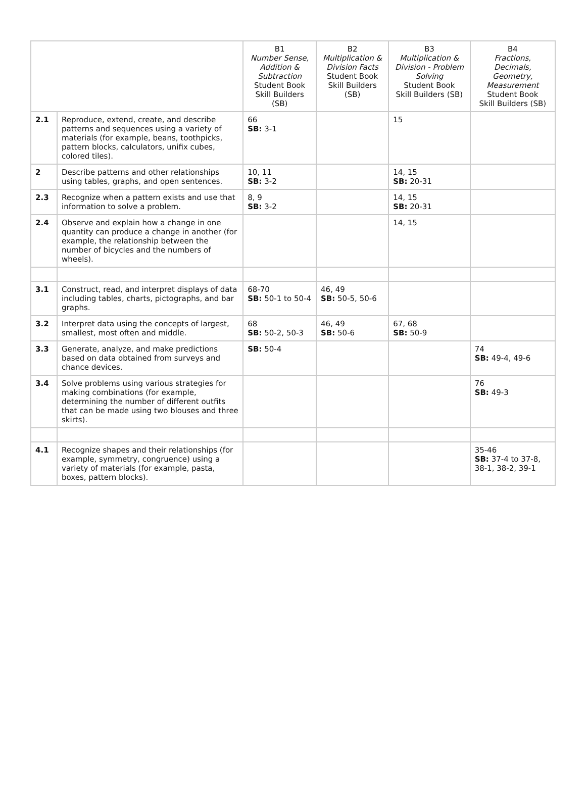| | | B1 Number Sense, Addition & Subtraction Student Book Skill Builders (SB) | B2 Multiplication & Division Facts Student Book Skill Builders (SB) | B3 Multiplication & Division - Problem Solving Student Book Skill Builders (SB) | B4 Fractions, Decimals, Geometry, Measurement Student Book Skill Builders (SB) |
| --- | --- | --- | --- | --- | --- |
| 2.1 | Reproduce, extend, create, and describe patterns and sequences using a variety of materials (for example, beans, toothpicks, pattern blocks, calculators, unifix cubes, colored tiles). | 66 SB: 3-1 | | 15 | |
| 2 | Describe patterns and other relationships using tables, graphs, and open sentences. | 10, 11 SB: 3-2 | | 14, 15 SB: 20-31 | |
| 2.3 | Recognize when a pattern exists and use that information to solve a problem. | 8, 9 SB: 3-2 | | 14, 15 SB: 20-31 | |
| 2.4 | Observe and explain how a change in one quantity can produce a change in another (for example, the relationship between the number of bicycles and the numbers of wheels). | | | 14, 15 | |
| 3.1 | Construct, read, and interpret displays of data including tables, charts, pictographs, and bar graphs. | 68-70 SB: 50-1 to 50-4 | 46, 49 SB: 50-5, 50-6 | | |
| 3.2 | Interpret data using the concepts of largest, smallest, most often and middle. | 68 SB: 50-2, 50-3 | 46, 49 SB: 50-6 | 67, 68 SB: 50-9 | |
| 3.3 | Generate, analyze, and make predictions based on data obtained from surveys and chance devices. | SB: 50-4 | | | 74 SB: 49-4, 49-6 |
| 3.4 | Solve problems using various strategies for making combinations (for example, determining the number of different outfits that can be made using two blouses and three skirts). | | | | 76 SB: 49-3 |
| 4.1 | Recognize shapes and their relationships (for example, symmetry, congruence) using a variety of materials (for example, pasta, boxes, pattern blocks). | | | | 35-46 SB: 37-4 to 37-8, 38-1, 38-2, 39-1 |